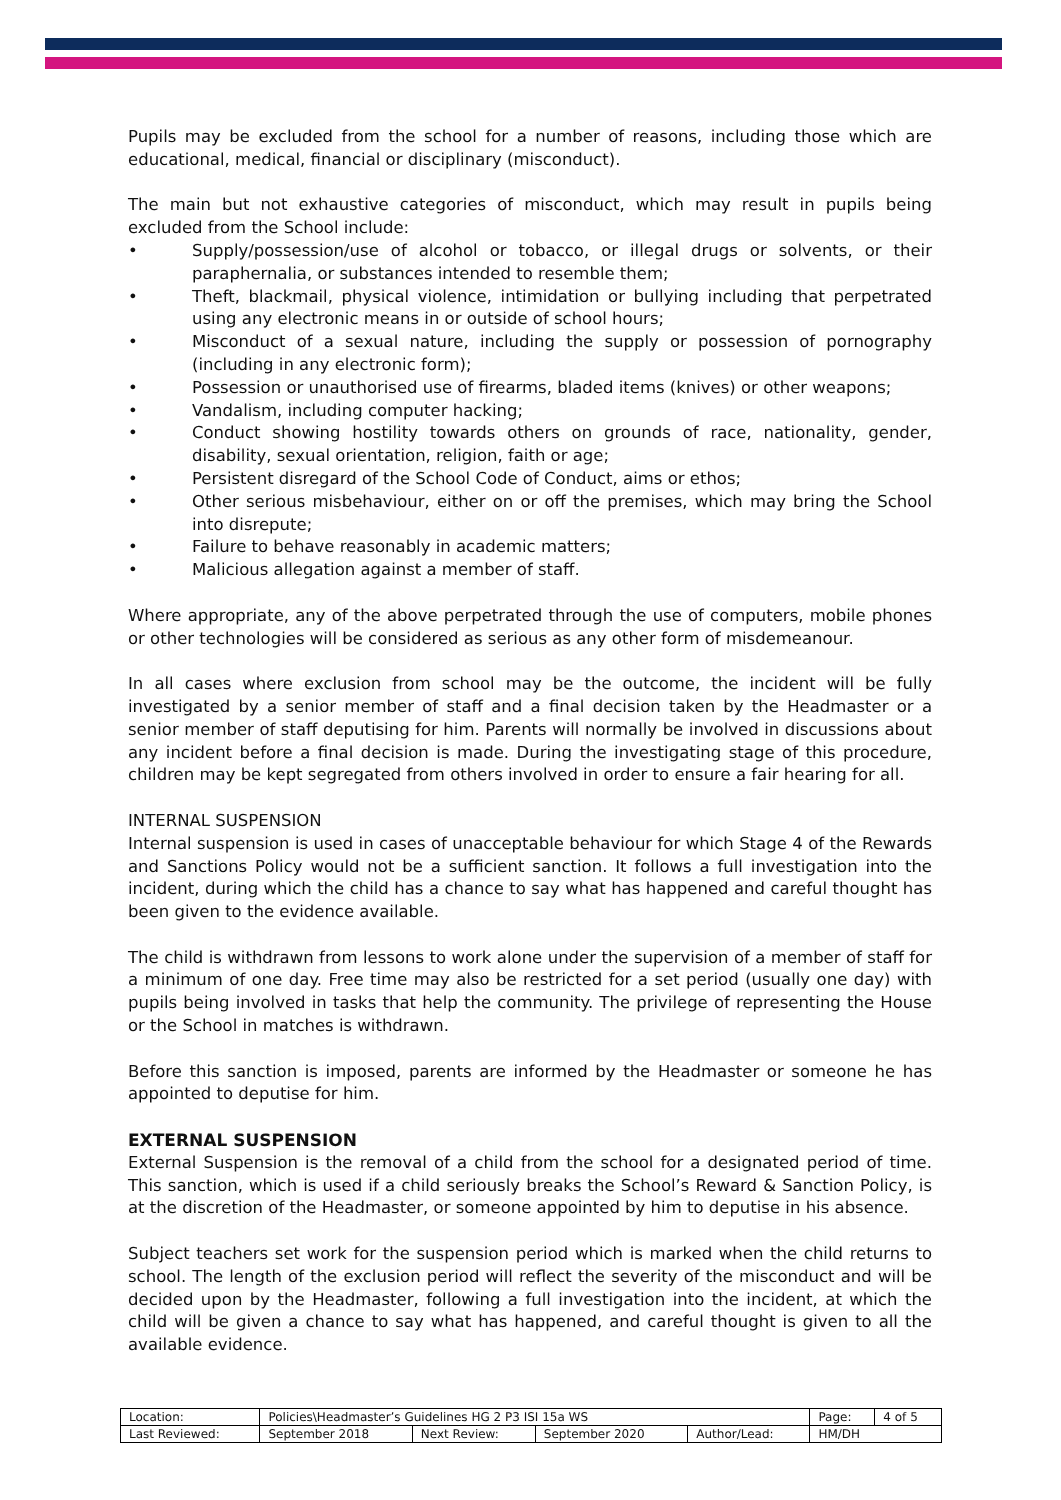Pupils may be excluded from the school for a number of reasons, including those which are educational, medical, financial or disciplinary (misconduct).
The main but not exhaustive categories of misconduct, which may result in pupils being excluded from the School include:
• Supply/possession/use of alcohol or tobacco, or illegal drugs or solvents, or their paraphernalia, or substances intended to resemble them;
• Theft, blackmail, physical violence, intimidation or bullying including that perpetrated using any electronic means in or outside of school hours;
• Misconduct of a sexual nature, including the supply or possession of pornography (including in any electronic form);
• Possession or unauthorised use of firearms, bladed items (knives) or other weapons;
• Vandalism, including computer hacking;
• Conduct showing hostility towards others on grounds of race, nationality, gender, disability, sexual orientation, religion, faith or age;
• Persistent disregard of the School Code of Conduct, aims or ethos;
• Other serious misbehaviour, either on or off the premises, which may bring the School into disrepute;
• Failure to behave reasonably in academic matters;
• Malicious allegation against a member of staff.
Where appropriate, any of the above perpetrated through the use of computers, mobile phones or other technologies will be considered as serious as any other form of misdemeanour.
In all cases where exclusion from school may be the outcome, the incident will be fully investigated by a senior member of staff and a final decision taken by the Headmaster or a senior member of staff deputising for him. Parents will normally be involved in discussions about any incident before a final decision is made. During the investigating stage of this procedure, children may be kept segregated from others involved in order to ensure a fair hearing for all.
INTERNAL SUSPENSION
Internal suspension is used in cases of unacceptable behaviour for which Stage 4 of the Rewards and Sanctions Policy would not be a sufficient sanction. It follows a full investigation into the incident, during which the child has a chance to say what has happened and careful thought has been given to the evidence available.
The child is withdrawn from lessons to work alone under the supervision of a member of staff for a minimum of one day. Free time may also be restricted for a set period (usually one day) with pupils being involved in tasks that help the community. The privilege of representing the House or the School in matches is withdrawn.
Before this sanction is imposed, parents are informed by the Headmaster or someone he has appointed to deputise for him.
EXTERNAL SUSPENSION
External Suspension is the removal of a child from the school for a designated period of time. This sanction, which is used if a child seriously breaks the School’s Reward & Sanction Policy, is at the discretion of the Headmaster, or someone appointed by him to deputise in his absence.
Subject teachers set work for the suspension period which is marked when the child returns to school. The length of the exclusion period will reflect the severity of the misconduct and will be decided upon by the Headmaster, following a full investigation into the incident, at which the child will be given a chance to say what has happened, and careful thought is given to all the available evidence.
| Location: | Policies\Headmaster’s Guidelines HG 2 P3 ISI 15a WS | | | | Page: | 4 of 5 |
| Last Reviewed: | September 2018 | Next Review: | September 2020 | Author/Lead: | HM/DH | |